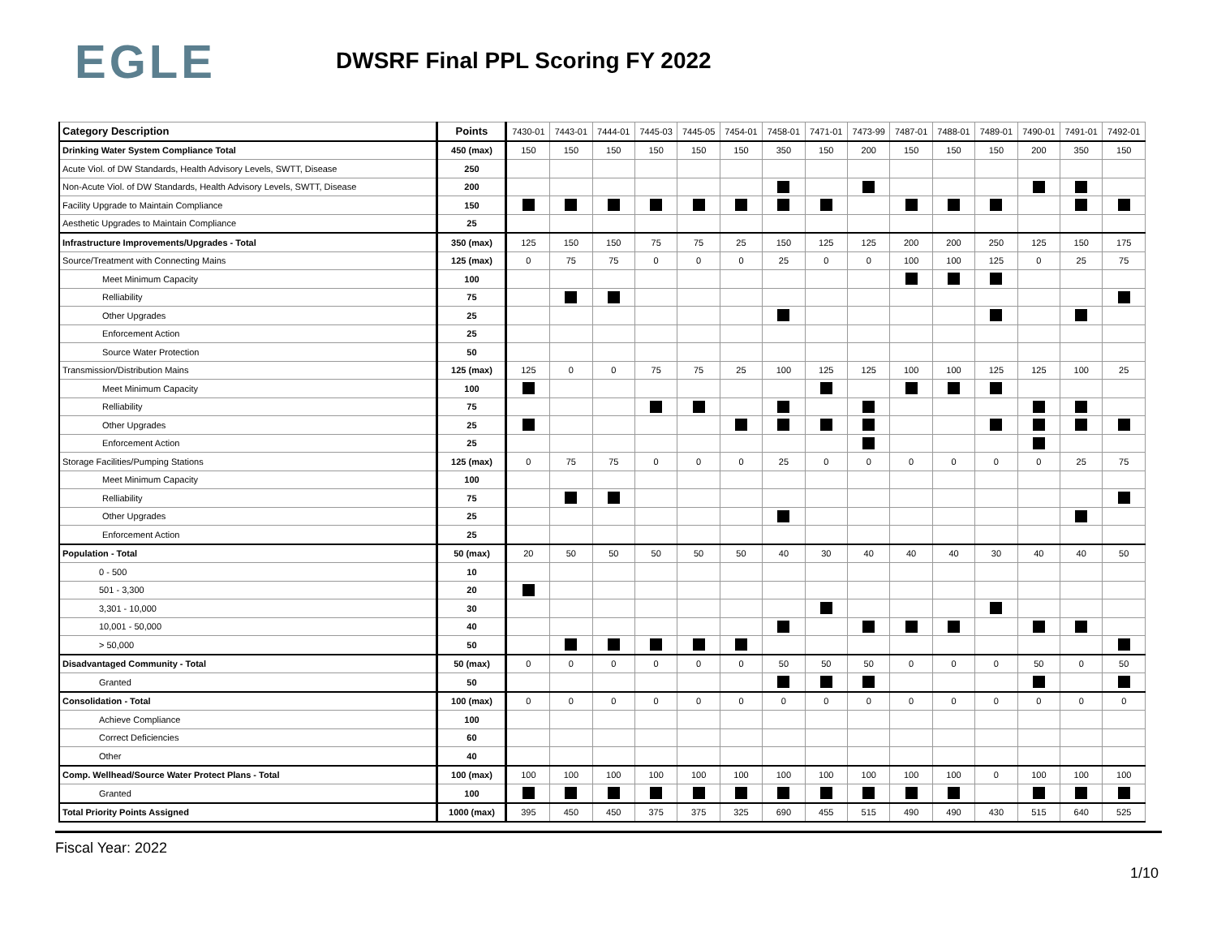EGLE
DWSRF Final PPL Scoring FY 2022
| Category Description | Points | 7430-01 | 7443-01 | 7444-01 | 7445-03 | 7445-05 | 7454-01 | 7458-01 | 7471-01 | 7473-99 | 7487-01 | 7488-01 | 7489-01 | 7490-01 | 7491-01 | 7492-01 |
| --- | --- | --- | --- | --- | --- | --- | --- | --- | --- | --- | --- | --- | --- | --- | --- | --- |
| Drinking Water System Compliance Total | 450 (max) | 150 | 150 | 150 | 150 | 150 | 150 | 350 | 150 | 200 | 150 | 150 | 150 | 200 | 350 | 150 |
| Acute Viol. of DW Standards, Health Advisory Levels, SWTT, Disease | 250 | | | | | | | | | | | | | | | |
| Non-Acute Viol. of DW Standards, Health Advisory Levels, SWTT, Disease | 200 | | | | | | | | | | | | | | | |
| Facility Upgrade to Maintain Compliance | 150 | | | | | | | | | | | | | | | |
| Aesthetic Upgrades to Maintain Compliance | 25 | | | | | | | | | | | | | | | |
| Infrastructure Improvements/Upgrades - Total | 350 (max) | 125 | 150 | 150 | 75 | 75 | 25 | 150 | 125 | 125 | 200 | 200 | 250 | 125 | 150 | 175 |
| Source/Treatment with Connecting Mains | 125 (max) | 0 | 75 | 75 | 0 | 0 | 0 | 25 | 0 | 0 | 100 | 100 | 125 | 0 | 25 | 75 |
| Meet Minimum Capacity | 100 | | | | | | | | | | | | | | | |
| Relliability | 75 | | | | | | | | | | | | | | | |
| Other Upgrades | 25 | | | | | | | | | | | | | | | |
| Enforcement Action | 25 | | | | | | | | | | | | | | | |
| Source Water Protection | 50 | | | | | | | | | | | | | | | |
| Transmission/Distribution Mains | 125 (max) | 125 | 0 | 0 | 75 | 75 | 25 | 100 | 125 | 125 | 100 | 100 | 125 | 125 | 100 | 25 |
| Meet Minimum Capacity | 100 | | | | | | | | | | | | | | | |
| Relliability | 75 | | | | | | | | | | | | | | | |
| Other Upgrades | 25 | | | | | | | | | | | | | | | |
| Enforcement Action | 25 | | | | | | | | | | | | | | | |
| Storage Facilities/Pumping Stations | 125 (max) | 0 | 75 | 75 | 0 | 0 | 0 | 25 | 0 | 0 | 0 | 0 | 0 | 0 | 25 | 75 |
| Meet Minimum Capacity | 100 | | | | | | | | | | | | | | | |
| Relliability | 75 | | | | | | | | | | | | | | | |
| Other Upgrades | 25 | | | | | | | | | | | | | | | |
| Enforcement Action | 25 | | | | | | | | | | | | | | | |
| Population - Total | 50 (max) | 20 | 50 | 50 | 50 | 50 | 50 | 40 | 30 | 40 | 40 | 40 | 30 | 40 | 40 | 50 |
| 0 - 500 | 10 | | | | | | | | | | | | | | | |
| 501 - 3,300 | 20 | | | | | | | | | | | | | | | |
| 3,301 - 10,000 | 30 | | | | | | | | | | | | | | | |
| 10,001 - 50,000 | 40 | | | | | | | | | | | | | | | |
| > 50,000 | 50 | | | | | | | | | | | | | | | |
| Disadvantaged Community - Total | 50 (max) | 0 | 0 | 0 | 0 | 0 | 0 | 50 | 50 | 50 | 0 | 0 | 0 | 50 | 0 | 50 |
| Granted | 50 | | | | | | | | | | | | | | | |
| Consolidation - Total | 100 (max) | 0 | 0 | 0 | 0 | 0 | 0 | 0 | 0 | 0 | 0 | 0 | 0 | 0 | 0 | 0 |
| Achieve Compliance | 100 | | | | | | | | | | | | | | | |
| Correct Deficiencies | 60 | | | | | | | | | | | | | | | |
| Other | 40 | | | | | | | | | | | | | | | |
| Comp. Wellhead/Source Water Protect Plans - Total | 100 (max) | 100 | 100 | 100 | 100 | 100 | 100 | 100 | 100 | 100 | 100 | 100 | 0 | 100 | 100 | 100 |
| Granted | 100 | | | | | | | | | | | | | | | |
| Total Priority Points Assigned | 1000 (max) | 395 | 450 | 450 | 375 | 375 | 325 | 690 | 455 | 515 | 490 | 490 | 430 | 515 | 640 | 525 |
Fiscal Year: 2022
1/10